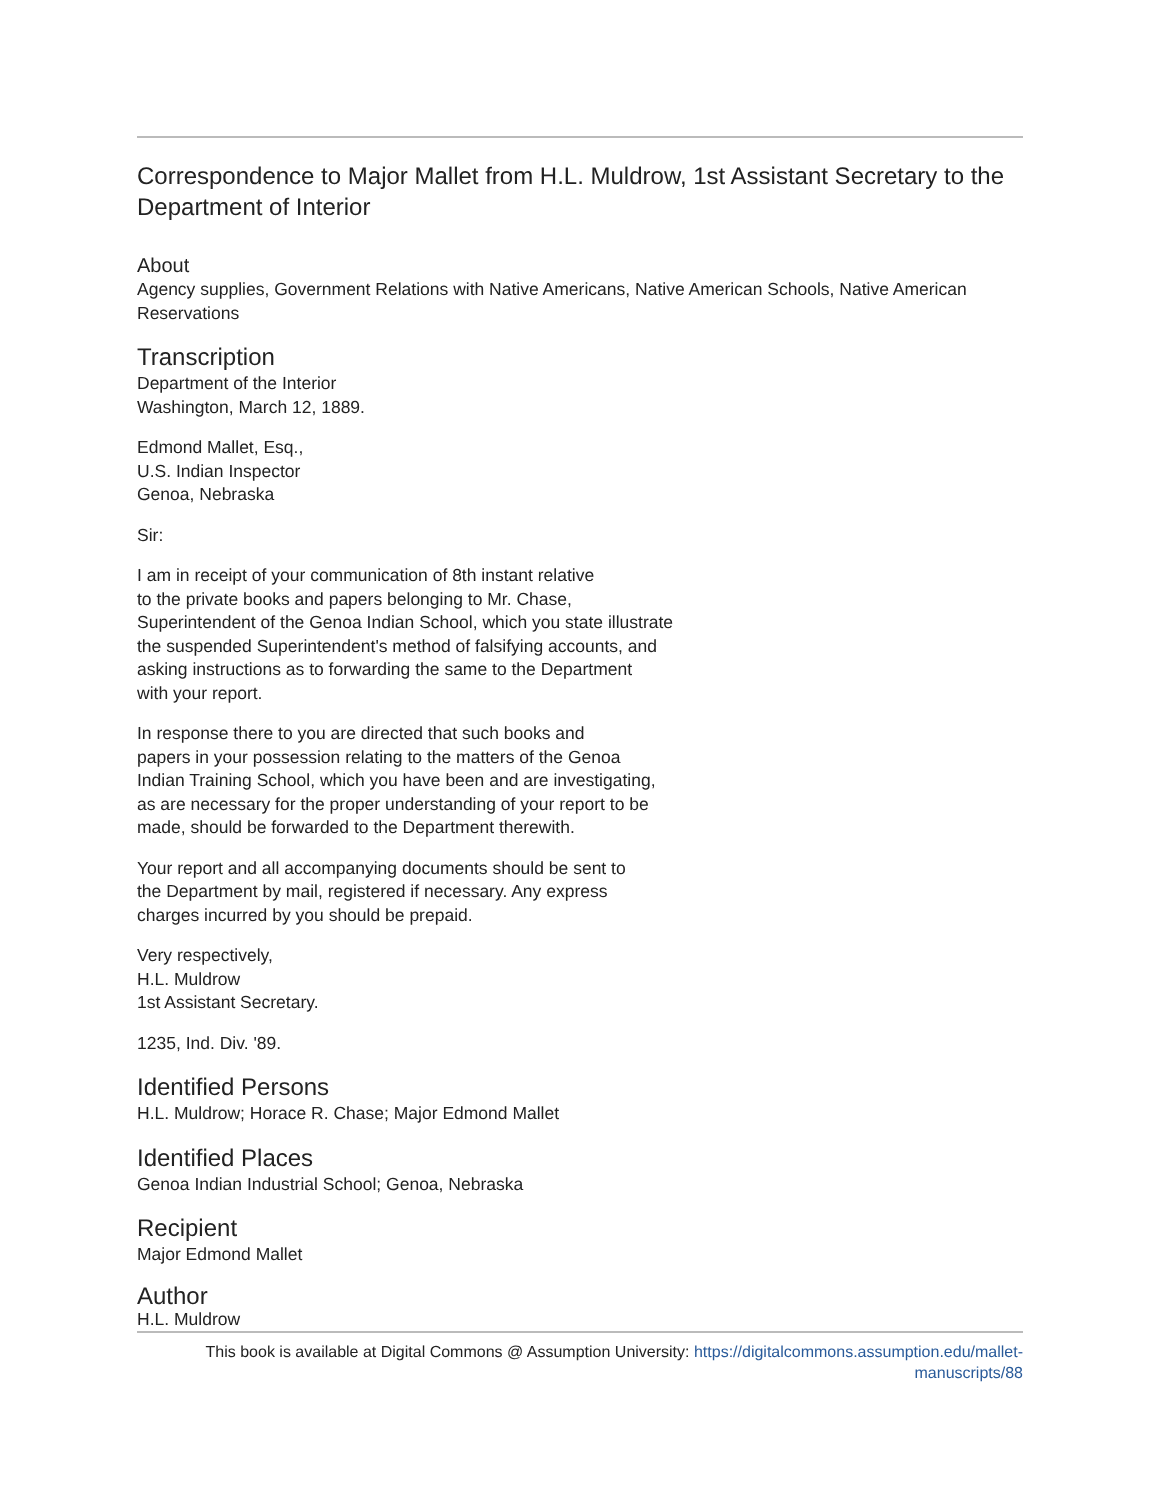Correspondence to Major Mallet from H.L. Muldrow, 1st Assistant Secretary to the Department of Interior
About
Agency supplies, Government Relations with Native Americans, Native American Schools, Native American Reservations
Transcription
Department of the Interior
Washington, March 12, 1889.
Edmond Mallet, Esq.,
U.S. Indian Inspector
Genoa, Nebraska
Sir:
I am in receipt of your communication of 8th instant relative
to the private books and papers belonging to Mr. Chase,
Superintendent of the Genoa Indian School, which you state illustrate
the suspended Superintendent's method of falsifying accounts, and
asking instructions as to forwarding the same to the Department
with your report.
In response there to you are directed that such books and
papers in your possession relating to the matters of the Genoa
Indian Training School, which you have been and are investigating,
as are necessary for the proper understanding of your report to be
made, should be forwarded to the Department therewith.
Your report and all accompanying documents should be sent to
the Department by mail, registered if necessary. Any express
charges incurred by you should be prepaid.
Very respectively,
H.L. Muldrow
1st Assistant Secretary.
1235, Ind. Div. '89.
Identified Persons
H.L. Muldrow; Horace R. Chase; Major Edmond Mallet
Identified Places
Genoa Indian Industrial School; Genoa, Nebraska
Recipient
Major Edmond Mallet
Author
H.L. Muldrow
This book is available at Digital Commons @ Assumption University: https://digitalcommons.assumption.edu/mallet-manuscripts/88